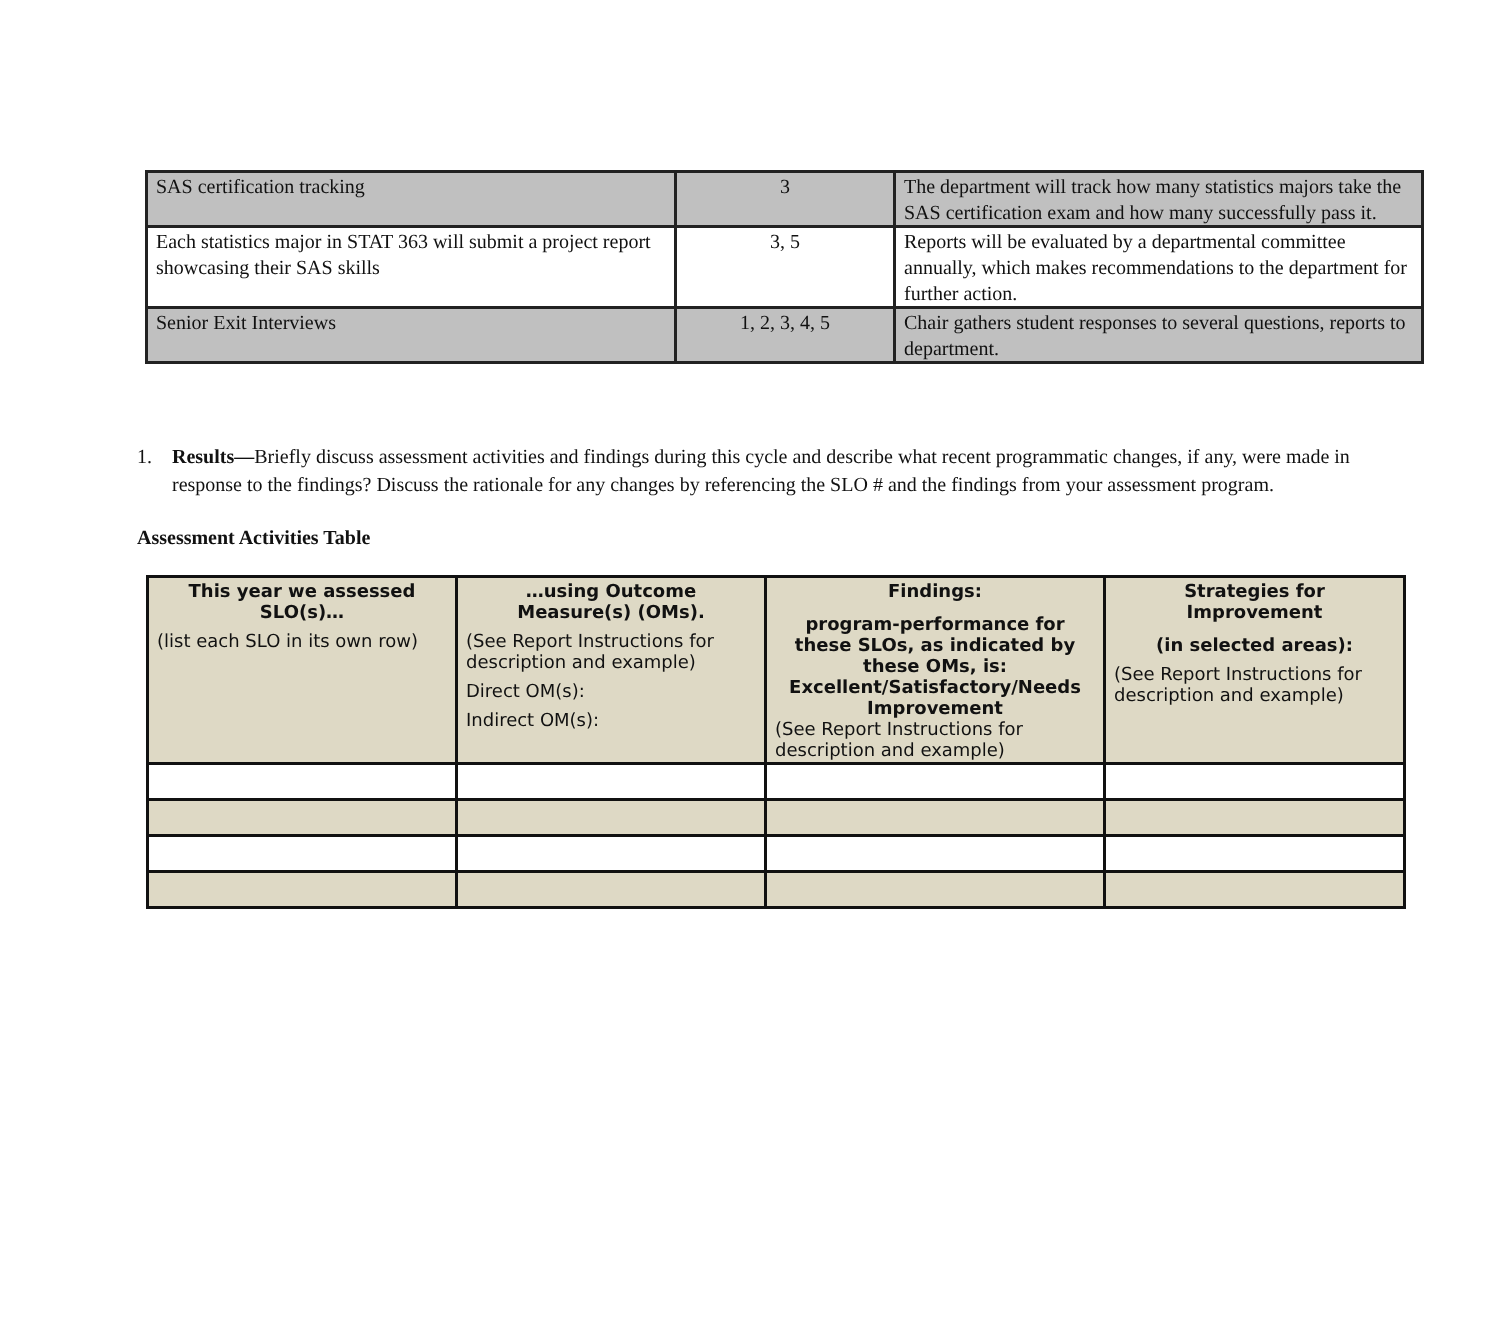| SAS certification tracking | 3 | The department will track how many statistics majors take the SAS certification exam and how many successfully pass it. |
| Each statistics major in STAT 363 will submit a project report showcasing their SAS skills | 3, 5 | Reports will be evaluated by a departmental committee annually, which makes recommendations to the department for further action. |
| Senior Exit Interviews | 1, 2, 3, 4, 5 | Chair gathers student responses to several questions, reports to department. |
1. Results—Briefly discuss assessment activities and findings during this cycle and describe what recent programmatic changes, if any, were made in response to the findings? Discuss the rationale for any changes by referencing the SLO # and the findings from your assessment program.
Assessment Activities Table
| This year we assessed SLO(s)… (list each SLO in its own row) | …using Outcome Measure(s) (OMs). (See Report Instructions for description and example) Direct OM(s): Indirect OM(s): | Findings: program-performance for these SLOs, as indicated by these OMs, is: Excellent/Satisfactory/Needs Improvement (See Report Instructions for description and example) | Strategies for Improvement (in selected areas): (See Report Instructions for description and example) |
| --- | --- | --- | --- |